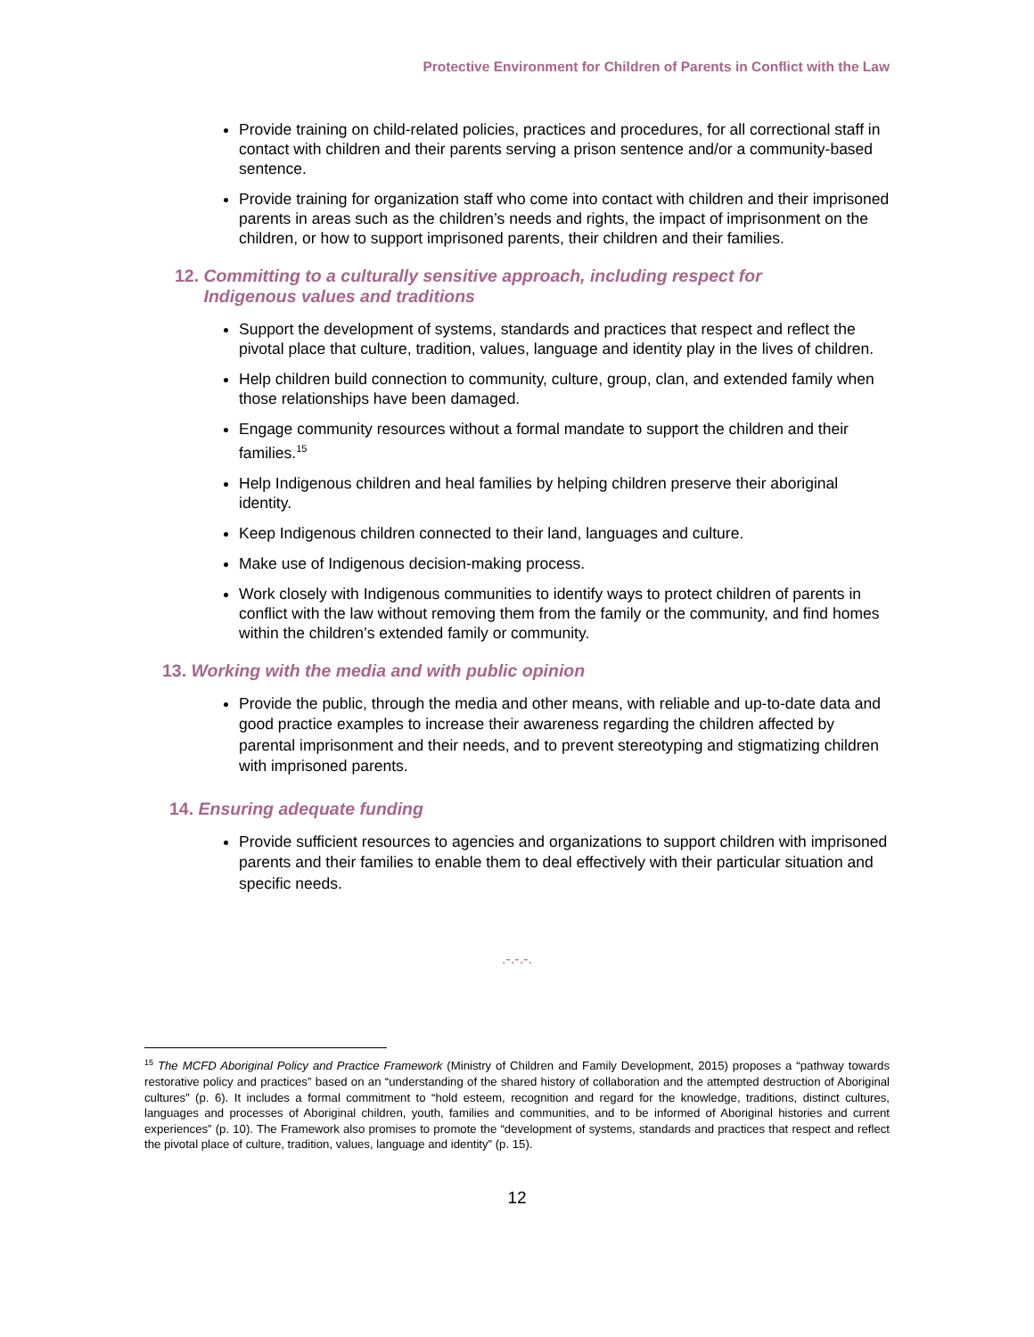Protective Environment for Children of Parents in Conflict with the Law
Provide training on child-related policies, practices and procedures, for all correctional staff in contact with children and their parents serving a prison sentence and/or a community-based sentence.
Provide training for organization staff who come into contact with children and their imprisoned parents in areas such as the children’s needs and rights, the impact of imprisonment on the children, or how to support imprisoned parents, their children and their families.
12. Committing to a culturally sensitive approach, including respect for
Indigenous values and traditions
Support the development of systems, standards and practices that respect and reflect the pivotal place that culture, tradition, values, language and identity play in the lives of children.
Help children build connection to community, culture, group, clan, and extended family when those relationships have been damaged.
Engage community resources without a formal mandate to support the children and their families.<sup>15</sup>
Help Indigenous children and heal families by helping children preserve their aboriginal identity.
Keep Indigenous children connected to their land, languages and culture.
Make use of Indigenous decision-making process.
Work closely with Indigenous communities to identify ways to protect children of parents in conflict with the law without removing them from the family or the community, and find homes within the children’s extended family or community.
13. Working with the media and with public opinion
Provide the public, through the media and other means, with reliable and up-to-date data and good practice examples to increase their awareness regarding the children affected by parental imprisonment and their needs, and to prevent stereotyping and stigmatizing children with imprisoned parents.
14. Ensuring adequate funding
Provide sufficient resources to agencies and organizations to support children with imprisoned parents and their families to enable them to deal effectively with their particular situation and specific needs.
.-.-.-.
<sup>15</sup> The MCFD Aboriginal Policy and Practice Framework (Ministry of Children and Family Development, 2015) proposes a “pathway towards restorative policy and practices” based on an “understanding of the shared history of collaboration and the attempted destruction of Aboriginal cultures” (p. 6). It includes a formal commitment to “hold esteem, recognition and regard for the knowledge, traditions, distinct cultures, languages and processes of Aboriginal children, youth, families and communities, and to be informed of Aboriginal histories and current experiences” (p. 10). The Framework also promises to promote the “development of systems, standards and practices that respect and reflect the pivotal place of culture, tradition, values, language and identity” (p. 15).
12